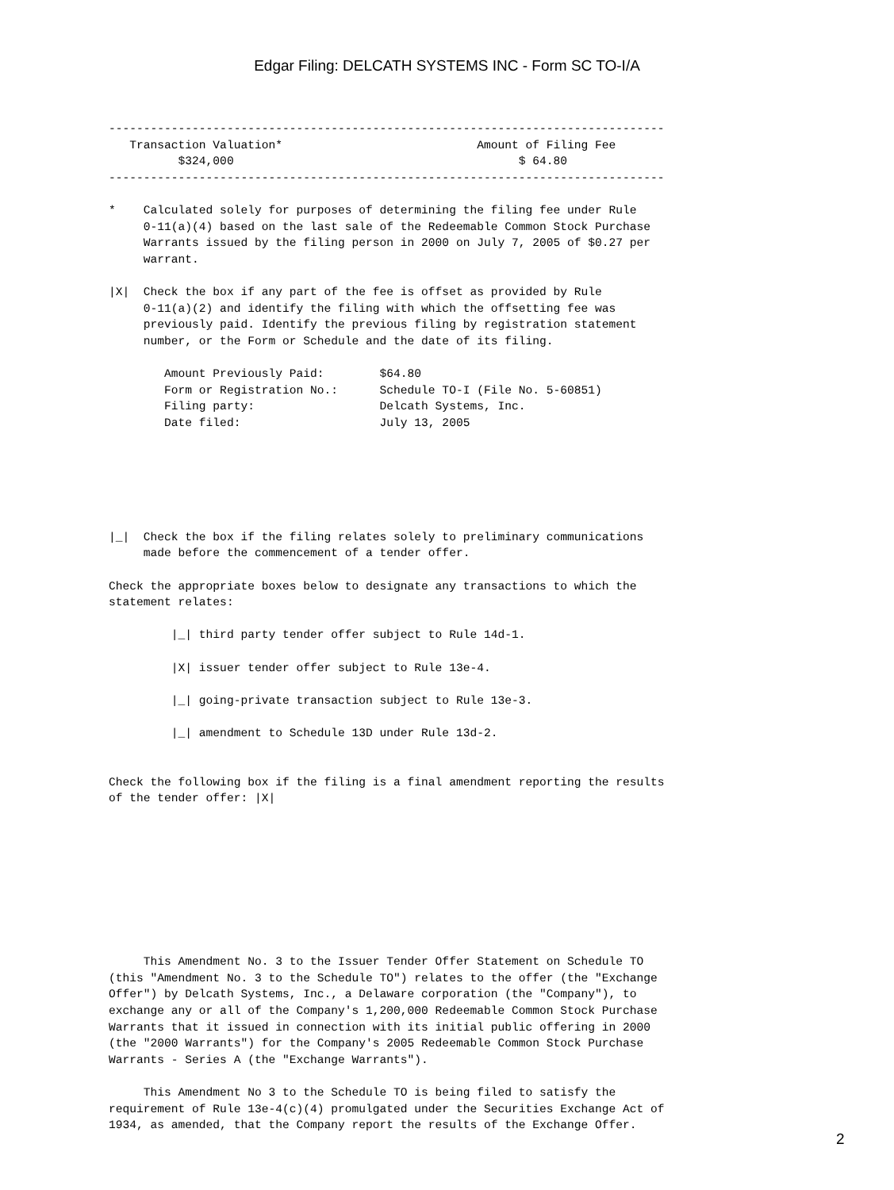Edgar Filing: DELCATH SYSTEMS INC - Form SC TO-I/A
--------------------------------------------------------------------------------
   Transaction Valuation*                            Amount of Filing Fee
          $324,000                                         $ 64.80
--------------------------------------------------------------------------------

*    Calculated solely for purposes of determining the filing fee under Rule
     0-11(a)(4) based on the last sale of the Redeemable Common Stock Purchase
     Warrants issued by the filing person in 2000 on July 7, 2005 of $0.27 per
     warrant.

|X|  Check the box if any part of the fee is offset as provided by Rule
     0-11(a)(2) and identify the filing with which the offsetting fee was
     previously paid. Identify the previous filing by registration statement
     number, or the Form or Schedule and the date of its filing.

        Amount Previously Paid:        $64.80
        Form or Registration No.:      Schedule TO-I (File No. 5-60851)
        Filing party:                  Delcath Systems, Inc.
        Date filed:                    July 13, 2005






|_|  Check the box if the filing relates solely to preliminary communications
     made before the commencement of a tender offer.

Check the appropriate boxes below to designate any transactions to which the
statement relates:

         |_| third party tender offer subject to Rule 14d-1.

         |X| issuer tender offer subject to Rule 13e-4.

         |_| going-private transaction subject to Rule 13e-3.

         |_| amendment to Schedule 13D under Rule 13d-2.


Check the following box if the filing is a final amendment reporting the results
of the tender offer: |X|









     This Amendment No. 3 to the Issuer Tender Offer Statement on Schedule TO
(this "Amendment No. 3 to the Schedule TO") relates to the offer (the "Exchange
Offer") by Delcath Systems, Inc., a Delaware corporation (the "Company"), to
exchange any or all of the Company's 1,200,000 Redeemable Common Stock Purchase
Warrants that it issued in connection with its initial public offering in 2000
(the "2000 Warrants") for the Company's 2005 Redeemable Common Stock Purchase
Warrants - Series A (the "Exchange Warrants").

     This Amendment No 3 to the Schedule TO is being filed to satisfy the
requirement of Rule 13e-4(c)(4) promulgated under the Securities Exchange Act of
1934, as amended, that the Company report the results of the Exchange Offer.
2